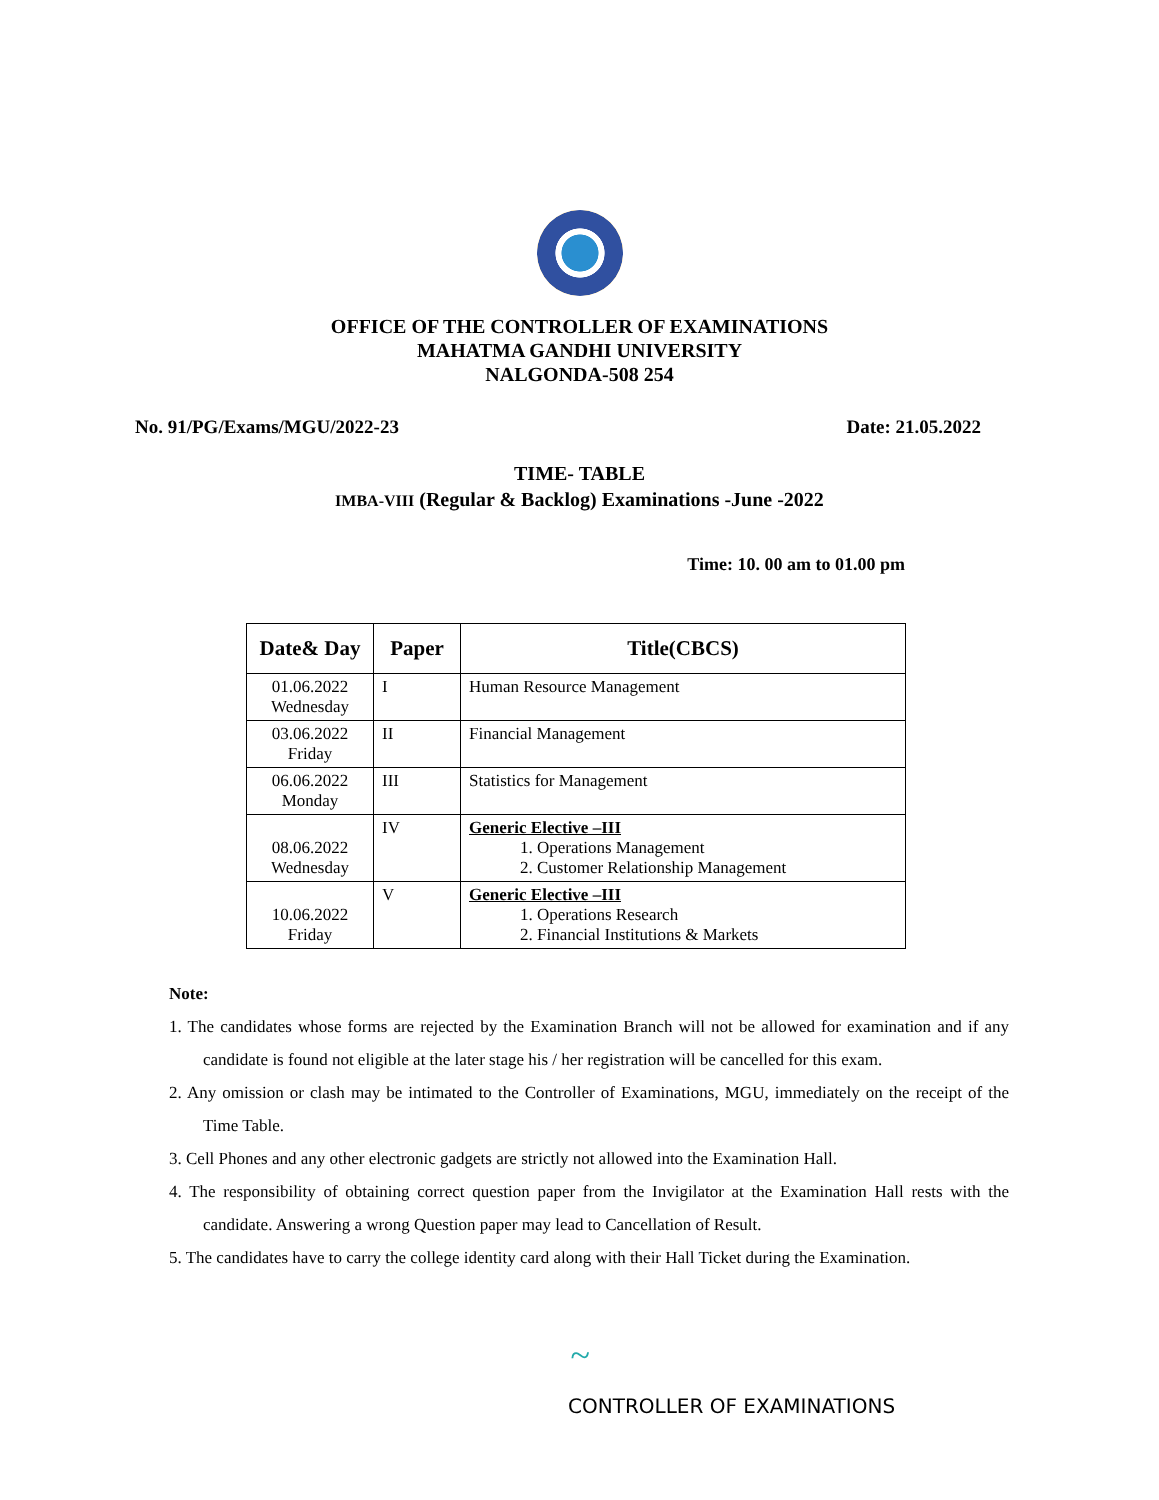OFFICE OF THE CONTROLLER OF EXAMINATIONS
MAHATMA GANDHI UNIVERSITY
NALGONDA-508 254
No. 91/PG/Exams/MGU/2022-23 Date: 21.05.2022
TIME- TABLE
IMBA-VIII (Regular & Backlog) Examinations -June -2022
Time: 10. 00 am to 01.00 pm
| Date& Day | Paper | Title(CBCS) |
| --- | --- | --- |
| 01.06.2022 Wednesday | I | Human Resource Management |
| 03.06.2022 Friday | II | Financial Management |
| 06.06.2022 Monday | III | Statistics for Management |
| 08.06.2022 Wednesday | IV | Generic Elective –III 1. Operations Management 2. Customer Relationship Management |
| 10.06.2022 Friday | V | Generic Elective –III 1. Operations Research 2. Financial Institutions & Markets |
Note:
1. The candidates whose forms are rejected by the Examination Branch will not be allowed for examination and if any candidate is found not eligible at the later stage his / her registration will be cancelled for this exam.
2. Any omission or clash may be intimated to the Controller of Examinations, MGU, immediately on the receipt of the Time Table.
3. Cell Phones and any other electronic gadgets are strictly not allowed into the Examination Hall.
4. The responsibility of obtaining correct question paper from the Invigilator at the Examination Hall rests with the candidate. Answering a wrong Question paper may lead to Cancellation of Result.
5. The candidates have to carry the college identity card along with their Hall Ticket during the Examination.
~
CONTROLLER OF EXAMINATIONS